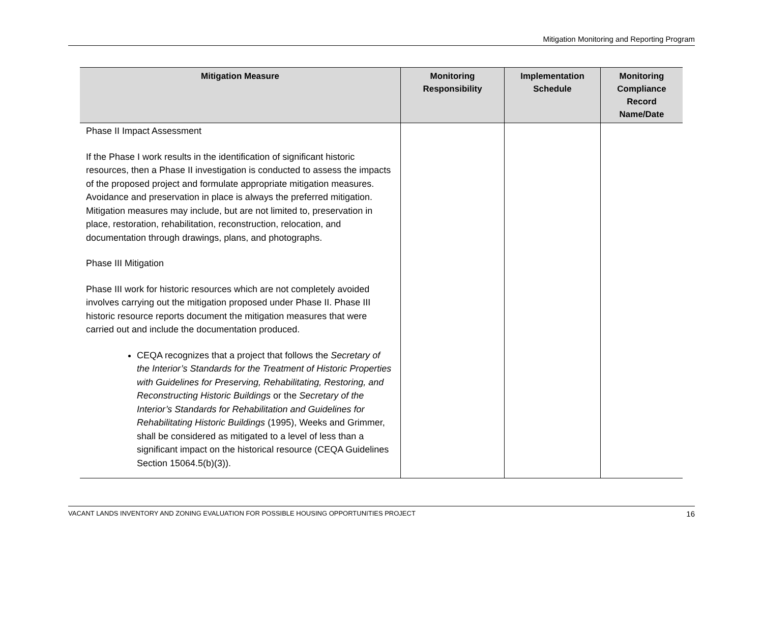Mitigation Monitoring and Reporting Program
| Mitigation Measure | Monitoring Responsibility | Implementation Schedule | Monitoring Compliance Record Name/Date |
| --- | --- | --- | --- |
| Phase II Impact Assessment If the Phase I work results in the identification of significant historic resources, then a Phase II investigation is conducted to assess the impacts of the proposed project and formulate appropriate mitigation measures. Avoidance and preservation in place is always the preferred mitigation. Mitigation measures may include, but are not limited to, preservation in place, restoration, rehabilitation, reconstruction, relocation, and documentation through drawings, plans, and photographs. Phase III Mitigation Phase III work for historic resources which are not completely avoided involves carrying out the mitigation proposed under Phase II. Phase III historic resource reports document the mitigation measures that were carried out and include the documentation produced. CEQA recognizes that a project that follows the Secretary of the Interior’s Standards for the Treatment of Historic Properties with Guidelines for Preserving, Rehabilitating, Restoring, and Reconstructing Historic Buildings or the Secretary of the Interior’s Standards for Rehabilitation and Guidelines for Rehabilitating Historic Buildings (1995), Weeks and Grimmer, shall be considered as mitigated to a level of less than a significant impact on the historical resource (CEQA Guidelines Section 15064.5(b)(3)). | | | |
VACANT LANDS INVENTORY AND ZONING EVALUATION FOR POSSIBLE HOUSING OPPORTUNITIES PROJECT 16